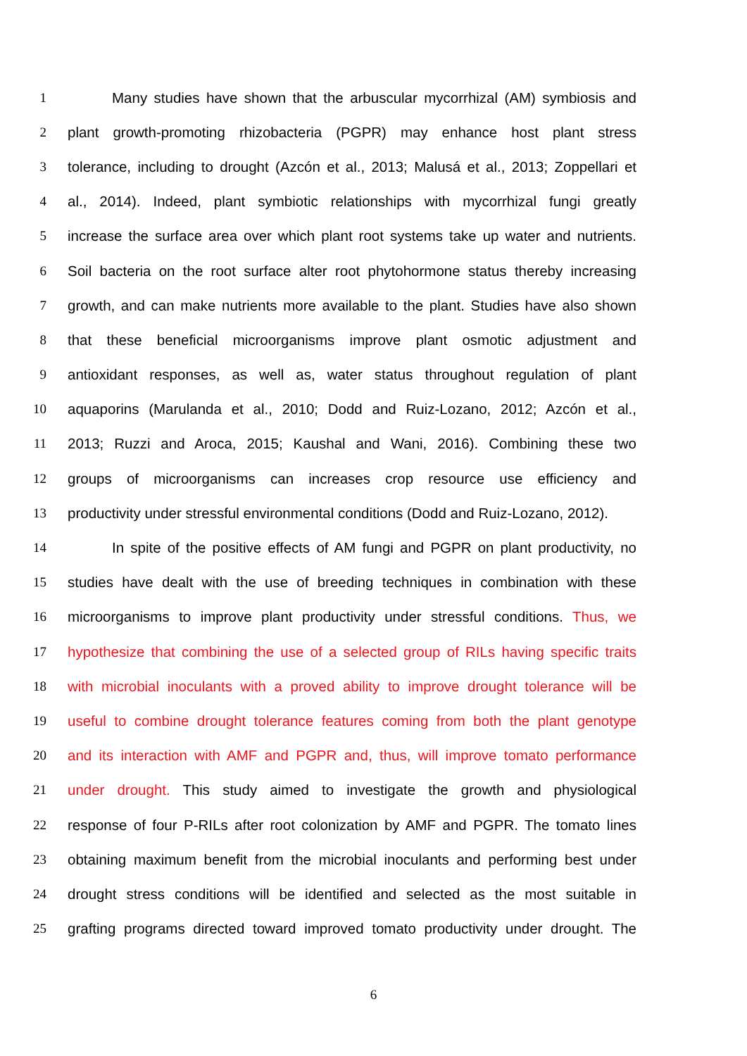1 Many studies have shown that the arbuscular mycorrhizal (AM) symbiosis and
2 plant growth-promoting rhizobacteria (PGPR) may enhance host plant stress
3 tolerance, including to drought (Azcón et al., 2013; Malusá et al., 2013; Zoppellari et
4 al., 2014). Indeed, plant symbiotic relationships with mycorrhizal fungi greatly
5 increase the surface area over which plant root systems take up water and nutrients.
6 Soil bacteria on the root surface alter root phytohormone status thereby increasing
7 growth, and can make nutrients more available to the plant. Studies have also shown
8 that these beneficial microorganisms improve plant osmotic adjustment and
9 antioxidant responses, as well as, water status throughout regulation of plant
10 aquaporins (Marulanda et al., 2010; Dodd and Ruiz-Lozano, 2012; Azcón et al.,
11 2013; Ruzzi and Aroca, 2015; Kaushal and Wani, 2016). Combining these two
12 groups of microorganisms can increases crop resource use efficiency and
13 productivity under stressful environmental conditions (Dodd and Ruiz-Lozano, 2012).
14 In spite of the positive effects of AM fungi and PGPR on plant productivity, no
15 studies have dealt with the use of breeding techniques in combination with these
16 microorganisms to improve plant productivity under stressful conditions. Thus, we
17 hypothesize that combining the use of a selected group of RILs having specific traits
18 with microbial inoculants with a proved ability to improve drought tolerance will be
19 useful to combine drought tolerance features coming from both the plant genotype
20 and its interaction with AMF and PGPR and, thus, will improve tomato performance
21 under drought. This study aimed to investigate the growth and physiological
22 response of four P-RILs after root colonization by AMF and PGPR. The tomato lines
23 obtaining maximum benefit from the microbial inoculants and performing best under
24 drought stress conditions will be identified and selected as the most suitable in
25 grafting programs directed toward improved tomato productivity under drought. The
6